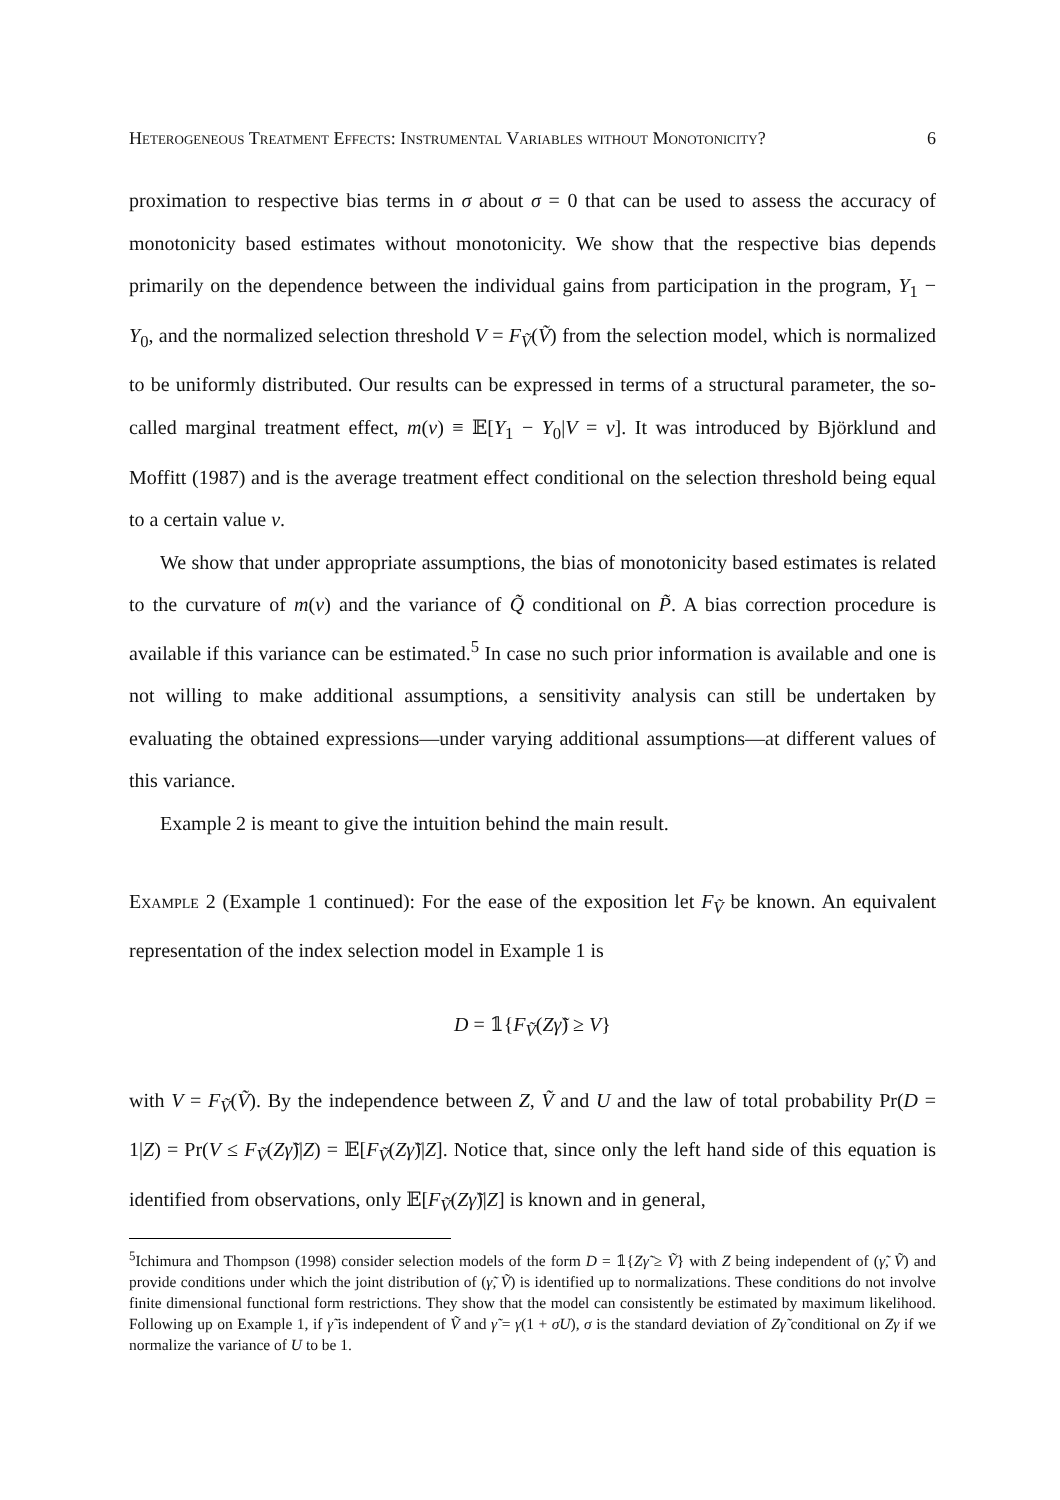Heterogeneous Treatment Effects: Instrumental Variables without Monotonicity? 6
proximation to respective bias terms in σ about σ = 0 that can be used to assess the accuracy of monotonicity based estimates without monotonicity. We show that the respective bias depends primarily on the dependence between the individual gains from participation in the program, Y<sub>1</sub> − Y<sub>0</sub>, and the normalized selection threshold V = F<sub>Ṽ</sub>(Ṽ) from the selection model, which is normalized to be uniformly distributed. Our results can be expressed in terms of a structural parameter, the so-called marginal treatment effect, m(v) ≡ 𝔼[Y<sub>1</sub> − Y<sub>0</sub>|V = v]. It was introduced by Björklund and Moffitt (1987) and is the average treatment effect conditional on the selection threshold being equal to a certain value v.
We show that under appropriate assumptions, the bias of monotonicity based estimates is related to the curvature of m(v) and the variance of Q̃ conditional on P̃. A bias correction procedure is available if this variance can be estimated.<sup>5</sup> In case no such prior information is available and one is not willing to make additional assumptions, a sensitivity analysis can still be undertaken by evaluating the obtained expressions—under varying additional assumptions—at different values of this variance.
Example 2 is meant to give the intuition behind the main result.
Example 2 (Example 1 continued): For the ease of the exposition let F<sub>Ṽ</sub> be known. An equivalent representation of the index selection model in Example 1 is
D = 𝟙{F<sub>Ṽ</sub>(Zγ̃) ≥ V}
with V = F<sub>Ṽ</sub>(Ṽ). By the independence between Z, Ṽ and U and the law of total probability Pr(D = 1|Z) = Pr(V ≤ F<sub>Ṽ</sub>(Zγ̃)|Z) = 𝔼[F<sub>Ṽ</sub>(Zγ̃)|Z]. Notice that, since only the left hand side of this equation is identified from observations, only 𝔼[F<sub>Ṽ</sub>(Zγ̃)|Z] is known and in general,
<sup>5</sup> Ichimura and Thompson (1998) consider selection models of the form D = 𝟙{Zγ̃ ≥ Ṽ} with Z being independent of (γ̃, Ṽ) and provide conditions under which the joint distribution of (γ̃, Ṽ) is identified up to normalizations. These conditions do not involve finite dimensional functional form restrictions. They show that the model can consistently be estimated by maximum likelihood. Following up on Example 1, if γ̃ is independent of Ṽ and γ̃ = γ(1 + σU), σ is the standard deviation of Zγ̃ conditional on Zγ if we normalize the variance of U to be 1.